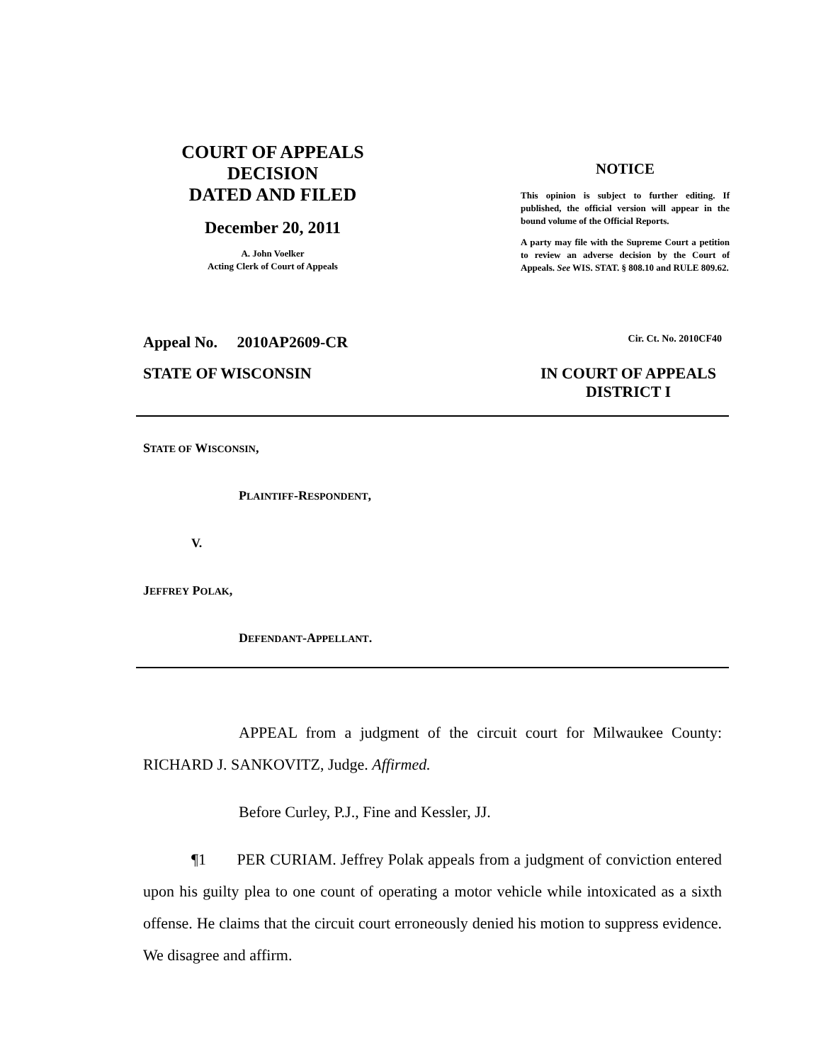COURT OF APPEALS
DECISION
DATED AND FILED
December 20, 2011
A. John Voelker
Acting Clerk of Court of Appeals
NOTICE
This opinion is subject to further editing. If published, the official version will appear in the bound volume of the Official Reports.
A party may file with the Supreme Court a petition to review an adverse decision by the Court of Appeals. See WIS. STAT. § 808.10 and RULE 809.62.
Appeal No. 2010AP2609-CR Cir. Ct. No. 2010CF40
STATE OF WISCONSIN IN COURT OF APPEALS
DISTRICT I
STATE OF WISCONSIN,
PLAINTIFF-RESPONDENT,
V.
JEFFREY POLAK,
DEFENDANT-APPELLANT.
APPEAL from a judgment of the circuit court for Milwaukee County: RICHARD J. SANKOVITZ, Judge. Affirmed.
Before Curley, P.J., Fine and Kessler, JJ.
¶1 PER CURIAM. Jeffrey Polak appeals from a judgment of conviction entered upon his guilty plea to one count of operating a motor vehicle while intoxicated as a sixth offense. He claims that the circuit court erroneously denied his motion to suppress evidence. We disagree and affirm.